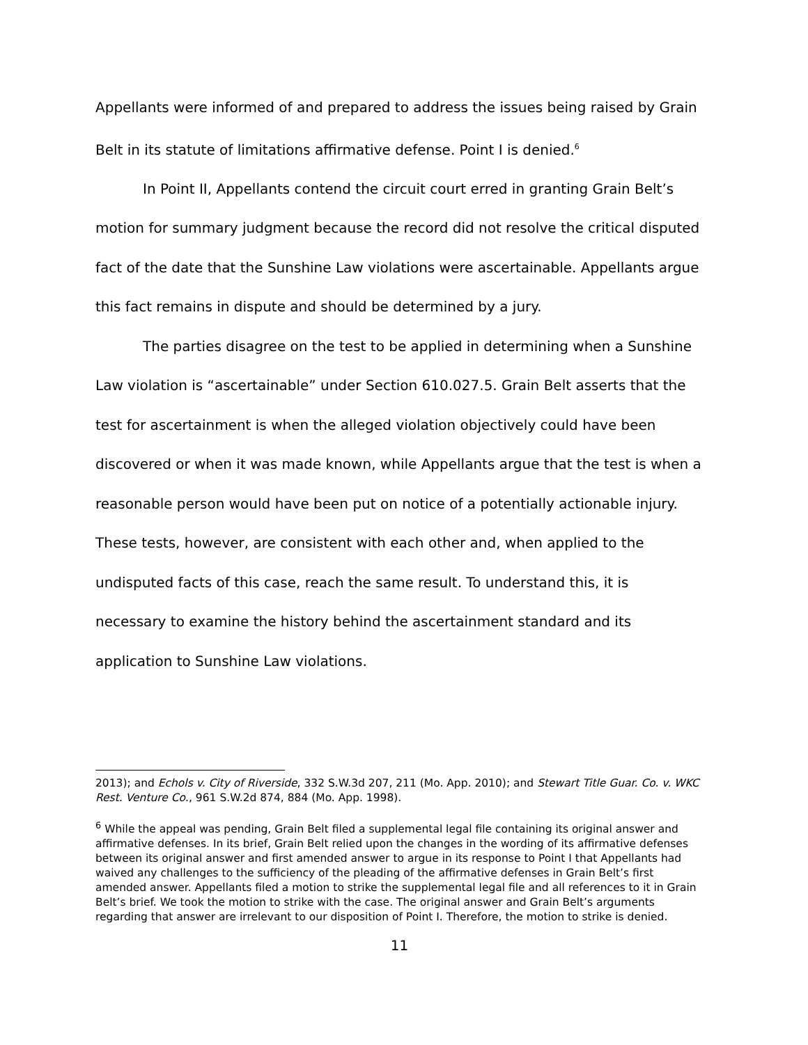Appellants were informed of and prepared to address the issues being raised by Grain Belt in its statute of limitations affirmative defense. Point I is denied.<sup>6</sup>
In Point II, Appellants contend the circuit court erred in granting Grain Belt’s motion for summary judgment because the record did not resolve the critical disputed fact of the date that the Sunshine Law violations were ascertainable. Appellants argue this fact remains in dispute and should be determined by a jury.
The parties disagree on the test to be applied in determining when a Sunshine Law violation is “ascertainable” under Section 610.027.5. Grain Belt asserts that the test for ascertainment is when the alleged violation objectively could have been discovered or when it was made known, while Appellants argue that the test is when a reasonable person would have been put on notice of a potentially actionable injury. These tests, however, are consistent with each other and, when applied to the undisputed facts of this case, reach the same result. To understand this, it is necessary to examine the history behind the ascertainment standard and its application to Sunshine Law violations.
2013); and Echols v. City of Riverside, 332 S.W.3d 207, 211 (Mo. App. 2010); and Stewart Title Guar. Co. v. WKC Rest. Venture Co., 961 S.W.2d 874, 884 (Mo. App. 1998).
<sup>6</sup> While the appeal was pending, Grain Belt filed a supplemental legal file containing its original answer and affirmative defenses. In its brief, Grain Belt relied upon the changes in the wording of its affirmative defenses between its original answer and first amended answer to argue in its response to Point I that Appellants had waived any challenges to the sufficiency of the pleading of the affirmative defenses in Grain Belt’s first amended answer. Appellants filed a motion to strike the supplemental legal file and all references to it in Grain Belt’s brief. We took the motion to strike with the case. The original answer and Grain Belt’s arguments regarding that answer are irrelevant to our disposition of Point I. Therefore, the motion to strike is denied.
11